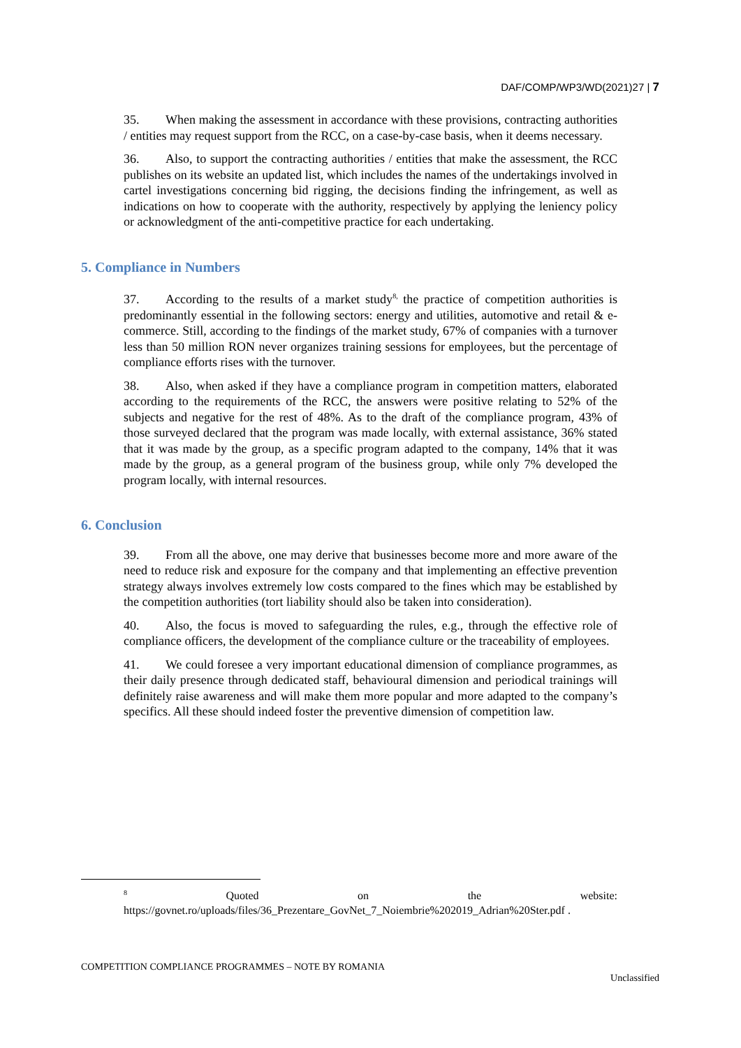DAF/COMP/WP3/WD(2021)27 | 7
35. When making the assessment in accordance with these provisions, contracting authorities / entities may request support from the RCC, on a case-by-case basis, when it deems necessary.
36. Also, to support the contracting authorities / entities that make the assessment, the RCC publishes on its website an updated list, which includes the names of the undertakings involved in cartel investigations concerning bid rigging, the decisions finding the infringement, as well as indications on how to cooperate with the authority, respectively by applying the leniency policy or acknowledgment of the anti-competitive practice for each undertaking.
5. Compliance in Numbers
37. According to the results of a market study<sup>8,</sup> the practice of competition authorities is predominantly essential in the following sectors: energy and utilities, automotive and retail & e-commerce. Still, according to the findings of the market study, 67% of companies with a turnover less than 50 million RON never organizes training sessions for employees, but the percentage of compliance efforts rises with the turnover.
38. Also, when asked if they have a compliance program in competition matters, elaborated according to the requirements of the RCC, the answers were positive relating to 52% of the subjects and negative for the rest of 48%. As to the draft of the compliance program, 43% of those surveyed declared that the program was made locally, with external assistance, 36% stated that it was made by the group, as a specific program adapted to the company, 14% that it was made by the group, as a general program of the business group, while only 7% developed the program locally, with internal resources.
6. Conclusion
39. From all the above, one may derive that businesses become more and more aware of the need to reduce risk and exposure for the company and that implementing an effective prevention strategy always involves extremely low costs compared to the fines which may be established by the competition authorities (tort liability should also be taken into consideration).
40. Also, the focus is moved to safeguarding the rules, e.g., through the effective role of compliance officers, the development of the compliance culture or the traceability of employees.
41. We could foresee a very important educational dimension of compliance programmes, as their daily presence through dedicated staff, behavioural dimension and periodical trainings will definitely raise awareness and will make them more popular and more adapted to the company’s specifics. All these should indeed foster the preventive dimension of competition law.
<sup>8</sup> Quoted on the website: https://govnet.ro/uploads/files/36_Prezentare_GovNet_7_Noiembrie%202019_Adrian%20Ster.pdf .
COMPETITION COMPLIANCE PROGRAMMES – NOTE BY ROMANIA
Unclassified